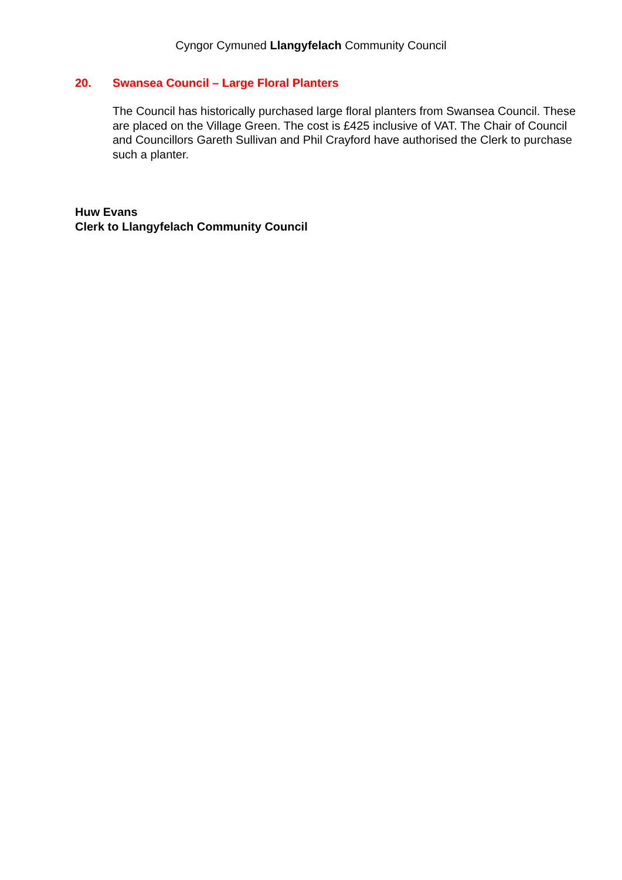Cyngor Cymuned Llangyfelach Community Council
20. Swansea Council – Large Floral Planters
The Council has historically purchased large floral planters from Swansea Council. These are placed on the Village Green. The cost is £425 inclusive of VAT. The Chair of Council and Councillors Gareth Sullivan and Phil Crayford have authorised the Clerk to purchase such a planter.
Huw Evans
Clerk to Llangyfelach Community Council